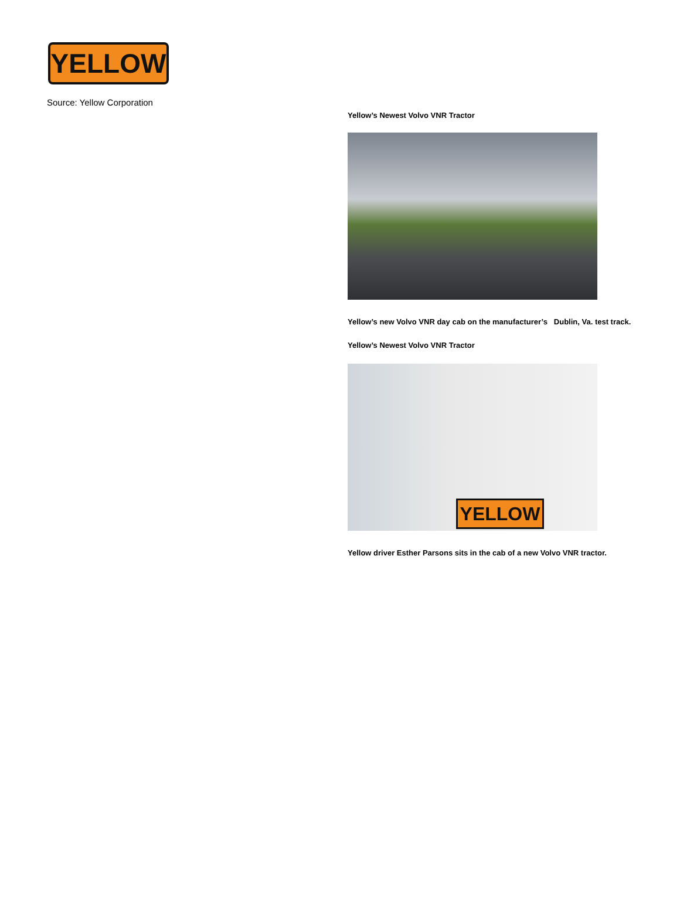YELLOW
Source: Yellow Corporation
Yellow’s Newest Volvo VNR Tractor
Yellow’s new Volvo VNR day cab on the manufacturer’s Dublin, Va. test track.
Yellow’s Newest Volvo VNR Tractor
YELLOW
Yellow driver Esther Parsons sits in the cab of a new Volvo VNR tractor.